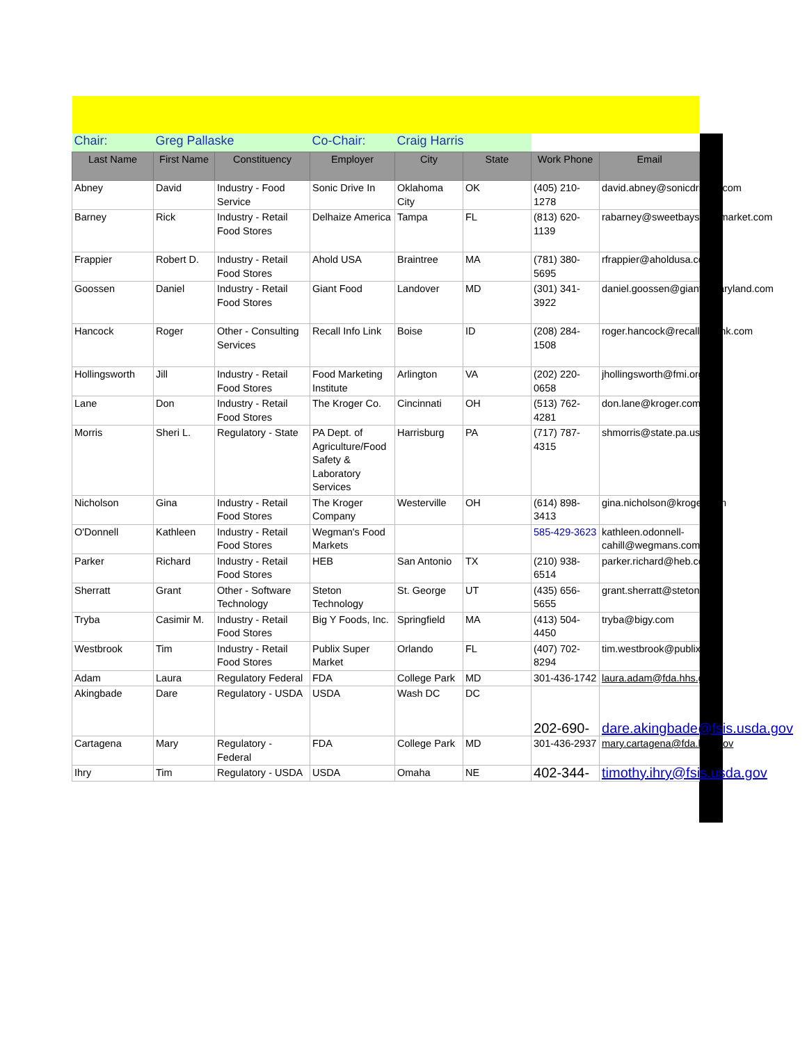| Chair: | Greg Pallaske | | Co-Chair: | Craig Harris | | | |
| Last Name | First Name | Constituency | Employer | City | State | Work Phone | Email |
| Abney | David | Industry - Food Service | Sonic Drive In | Oklahoma City | OK | (405) 210-1278 | david.abney@sonicdrivein.com |
| Barney | Rick | Industry - Retail Food Stores | Delhaize America | Tampa | FL | (813) 620-1139 | rabarney@sweetbaysupermarket.com |
| Frappier | Robert D. | Industry - Retail Food Stores | Ahold USA | Braintree | MA | (781) 380-5695 | rfrappier@aholdusa.com |
| Goossen | Daniel | Industry - Retail Food Stores | Giant Food | Landover | MD | (301) 341-3922 | daniel.goossen@giantofmaryland.com |
| Hancock | Roger | Other - Consulting Services | Recall Info Link | Boise | ID | (208) 284-1508 | roger.hancock@recallinfolink.com |
| Hollingsworth | Jill | Industry - Retail Food Stores | Food Marketing Institute | Arlington | VA | (202) 220-0658 | jhollingsworth@fmi.org |
| Lane | Don | Industry - Retail Food Stores | The Kroger Co. | Cincinnati | OH | (513) 762-4281 | don.lane@kroger.com |
| Morris | Sheri L. | Regulatory - State | PA Dept. of Agriculture/Food Safety & Laboratory Services | Harrisburg | PA | (717) 787-4315 | shmorris@state.pa.us |
| Nicholson | Gina | Industry - Retail Food Stores | The Kroger Company | Westerville | OH | (614) 898-3413 | gina.nicholson@kroger.com |
| O'Donnell | Kathleen | Industry - Retail Food Stores | Wegman's Food Markets | | | 585-429-3623 | kathleen.odonnell-cahill@wegmans.com |
| Parker | Richard | Industry - Retail Food Stores | HEB | San Antonio | TX | (210) 938-6514 | parker.richard@heb.com |
| Sherratt | Grant | Other - Software Technology | Steton Technology | St. George | UT | (435) 656-5655 | grant.sherratt@steton.com |
| Tryba | Casimir M. | Industry - Retail Food Stores | Big Y Foods, Inc. | Springfield | MA | (413) 504-4450 | tryba@bigy.com |
| Westbrook | Tim | Industry - Retail Food Stores | Publix Super Market | Orlando | FL | (407) 702-8294 | tim.westbrook@publix.com |
| Adam | Laura | Regulatory Federal | FDA | College Park | MD | 301-436-1742 | laura.adam@fda.hhs.gov |
| Akingbade | Dare | Regulatory - USDA | USDA | Wash DC | DC | 202-690- | dare.akingbade@fsis.usda.gov |
| Cartagena | Mary | Regulatory - Federal | FDA | College Park | MD | 301-436-2937 | mary.cartagena@fda.hhs.gov |
| Ihry | Tim | Regulatory - USDA | USDA | Omaha | NE | 402-344- | timothy.ihry@fsis.usda.gov |